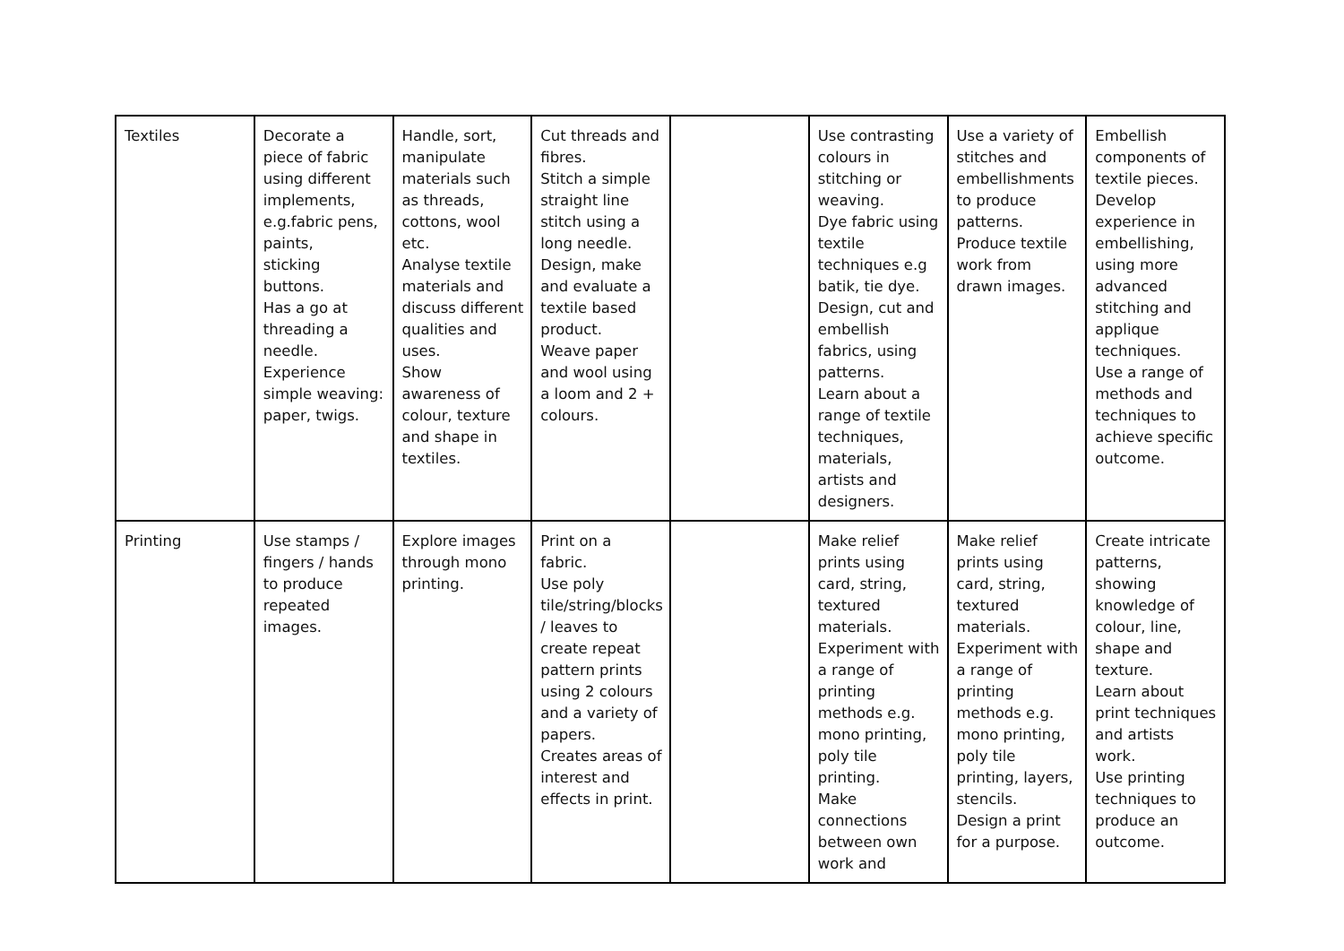| Textiles | Decorate a piece of fabric using different implements, e.g.fabric pens, paints, sticking buttons. Has a go at threading a needle. Experience simple weaving: paper, twigs. | Handle, sort, manipulate materials such as threads, cottons, wool etc. Analyse textile materials and discuss different qualities and uses. Show awareness of colour, texture and shape in textiles. | Cut threads and fibres. Stitch a simple straight line stitch using a long needle. Design, make and evaluate a textile based product. Weave paper and wool using a loom and 2 + colours. | | Use contrasting colours in stitching or weaving. Dye fabric using textile techniques e.g batik, tie dye. Design, cut and embellish fabrics, using patterns. Learn about a range of textile techniques, materials, artists and designers. | Use a variety of stitches and embellishments to produce patterns. Produce textile work from drawn images. | Embellish components of textile pieces. Develop experience in embellishing, using more advanced stitching and applique techniques. Use a range of methods and techniques to achieve specific outcome. |
| Printing | Use stamps / fingers / hands to produce repeated images. | Explore images through mono printing. | Print on a fabric. Use poly tile/string/blocks / leaves to create repeat pattern prints using 2 colours and a variety of papers. Creates areas of interest and effects in print. | | Make relief prints using card, string, textured materials. Experiment with a range of printing methods e.g. mono printing, poly tile printing. Make connections between own work and | Make relief prints using card, string, textured materials. Experiment with a range of printing methods e.g. mono printing, poly tile printing, layers, stencils. Design a print for a purpose. | Create intricate patterns, showing knowledge of colour, line, shape and texture. Learn about print techniques and artists work. Use printing techniques to produce an outcome. |